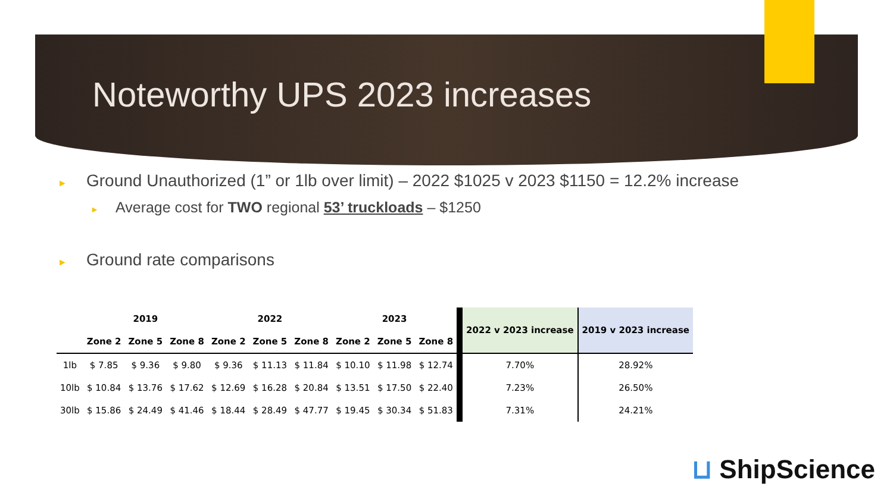Noteworthy UPS 2023 increases
► Ground Unauthorized (1” or 1lb over limit) – 2022 $1025 v 2023 $1150 = 12.2% increase
► Average cost for TWO regional 53’ truckloads – $1250
► Ground rate comparisons
| | 2019 | | | 2022 | | | 2023 | | | 2022 v 2023 increase | 2019 v 2023 increase |
| --- | --- | --- | --- | --- | --- | --- | --- | --- | --- | --- | --- |
| | Zone 2 | Zone 5 | Zone 8 | Zone 2 | Zone 5 | Zone 8 | Zone 2 | Zone 5 | Zone 8 | | |
| 1lb | $ 7.85 | $ 9.36 | $ 9.80 | $ 9.36 | $ 11.13 | $ 11.84 | $ 10.10 | $ 11.98 | $ 12.74 | 7.70% | 28.92% |
| 10lb | $ 10.84 | $ 13.76 | $ 17.62 | $ 12.69 | $ 16.28 | $ 20.84 | $ 13.51 | $ 17.50 | $ 22.40 | 7.23% | 26.50% |
| 30lb | $ 15.86 | $ 24.49 | $ 41.46 | $ 18.44 | $ 28.49 | $ 47.77 | $ 19.45 | $ 30.34 | $ 51.83 | 7.31% | 24.21% |
⊔ ShipScience